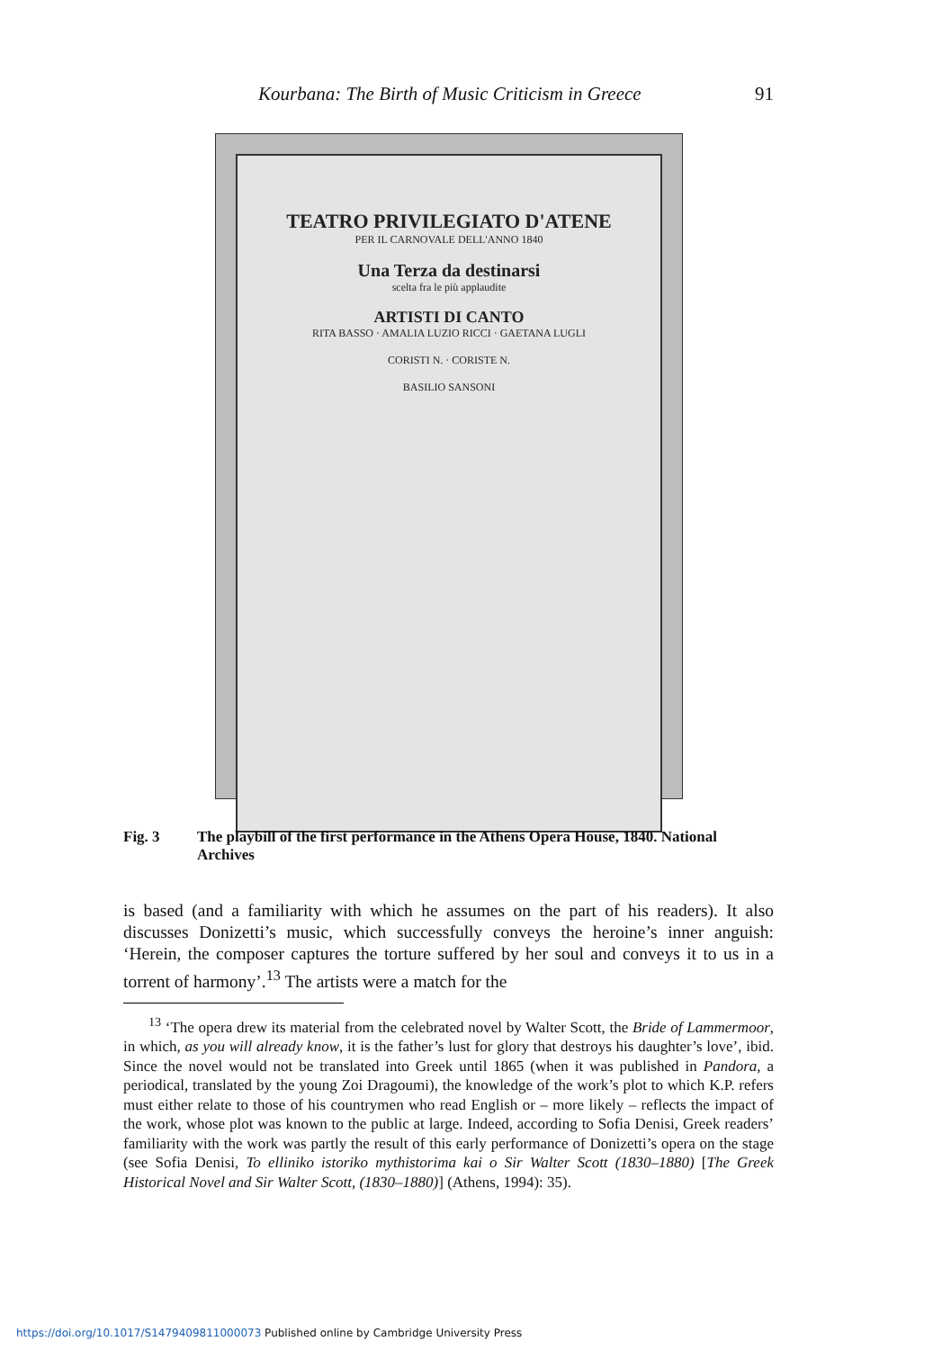Kourbana: The Birth of Music Criticism in Greece 91
TEATRO PRIVILEGIATO D'ATENE
PER IL CARNOVALE DELL'ANNO 1840
Una Terza da destinarsi
scelta fra le più applaudite
ARTISTI DI CANTO
RITA BASSO · AMALIA LUZIO RICCI · GAETANA LUGLI
CORISTI N. · CORISTE N.
BASILIO SANSONI
Fig. 3 The playbill of the first performance in the Athens Opera House, 1840. National Archives
is based (and a familiarity with which he assumes on the part of his readers). It also discusses Donizetti’s music, which successfully conveys the heroine’s inner anguish: ‘Herein, the composer captures the torture suffered by her soul and conveys it to us in a torrent of harmony’.<sup>13</sup> The artists were a match for the
<sup>13</sup> ‘The opera drew its material from the celebrated novel by Walter Scott, the Bride of Lammermoor, in which, as you will already know, it is the father’s lust for glory that destroys his daughter’s love’, ibid. Since the novel would not be translated into Greek until 1865 (when it was published in Pandora, a periodical, translated by the young Zoi Dragoumi), the knowledge of the work’s plot to which K.P. refers must either relate to those of his countrymen who read English or – more likely – reflects the impact of the work, whose plot was known to the public at large. Indeed, according to Sofia Denisi, Greek readers’ familiarity with the work was partly the result of this early performance of Donizetti’s opera on the stage (see Sofia Denisi, To elliniko istoriko mythistorima kai o Sir Walter Scott (1830–1880) [The Greek Historical Novel and Sir Walter Scott, (1830–1880)] (Athens, 1994): 35).
https://doi.org/10.1017/S1479409811000073 Published online by Cambridge University Press